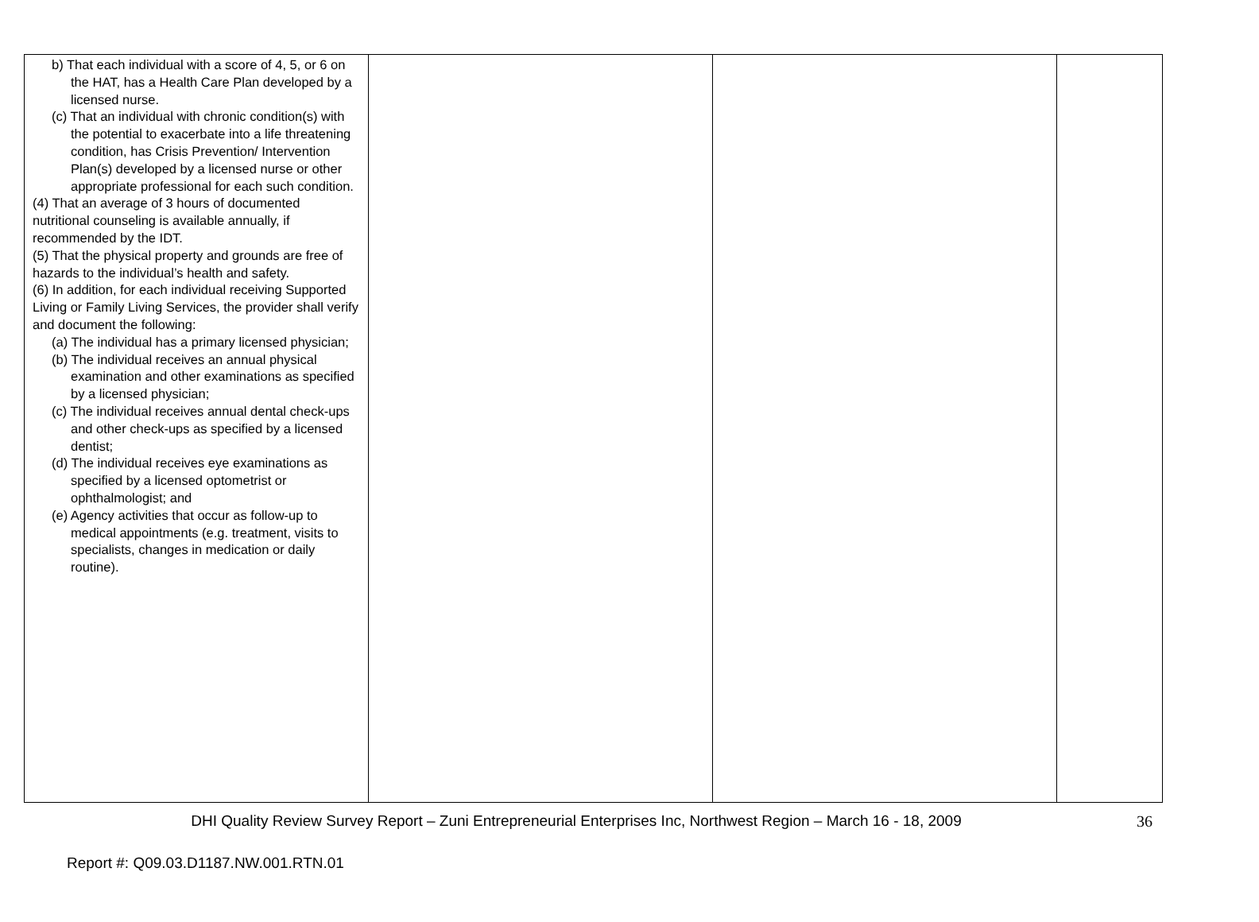| b) That each individual with a score of 4, 5, or 6 on the HAT, has a Health Care Plan developed by a licensed nurse. (c) That an individual with chronic condition(s) with the potential to exacerbate into a life threatening condition, has Crisis Prevention/ Intervention Plan(s) developed by a licensed nurse or other appropriate professional for each such condition. (4) That an average of 3 hours of documented nutritional counseling is available annually, if recommended by the IDT. (5) That the physical property and grounds are free of hazards to the individual’s health and safety. (6) In addition, for each individual receiving Supported Living or Family Living Services, the provider shall verify and document the following: (a) The individual has a primary licensed physician; (b) The individual receives an annual physical examination and other examinations as specified by a licensed physician; (c) The individual receives annual dental check-ups and other check-ups as specified by a licensed dentist; (d) The individual receives eye examinations as specified by a licensed optometrist or ophthalmologist; and (e) Agency activities that occur as follow-up to medical appointments (e.g. treatment, visits to specialists, changes in medication or daily routine). | | | |
DHI Quality Review Survey Report – Zuni Entrepreneurial Enterprises Inc, Northwest Region – March 16 - 18, 2009
36
Report #: Q09.03.D1187.NW.001.RTN.01